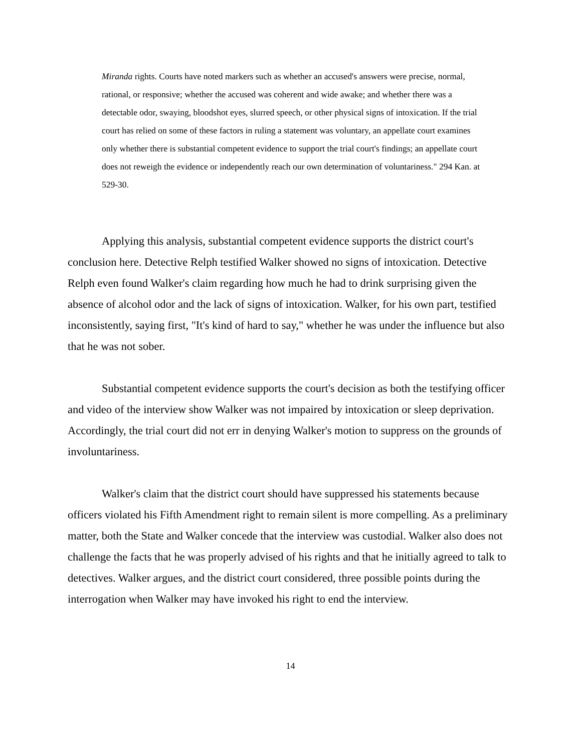Miranda rights. Courts have noted markers such as whether an accused's answers were precise, normal, rational, or responsive; whether the accused was coherent and wide awake; and whether there was a detectable odor, swaying, bloodshot eyes, slurred speech, or other physical signs of intoxication. If the trial court has relied on some of these factors in ruling a statement was voluntary, an appellate court examines only whether there is substantial competent evidence to support the trial court's findings; an appellate court does not reweigh the evidence or independently reach our own determination of voluntariness." 294 Kan. at 529-30.
Applying this analysis, substantial competent evidence supports the district court's conclusion here. Detective Relph testified Walker showed no signs of intoxication. Detective Relph even found Walker's claim regarding how much he had to drink surprising given the absence of alcohol odor and the lack of signs of intoxication. Walker, for his own part, testified inconsistently, saying first, "It's kind of hard to say," whether he was under the influence but also that he was not sober.
Substantial competent evidence supports the court's decision as both the testifying officer and video of the interview show Walker was not impaired by intoxication or sleep deprivation. Accordingly, the trial court did not err in denying Walker's motion to suppress on the grounds of involuntariness.
Walker's claim that the district court should have suppressed his statements because officers violated his Fifth Amendment right to remain silent is more compelling. As a preliminary matter, both the State and Walker concede that the interview was custodial. Walker also does not challenge the facts that he was properly advised of his rights and that he initially agreed to talk to detectives. Walker argues, and the district court considered, three possible points during the interrogation when Walker may have invoked his right to end the interview.
14